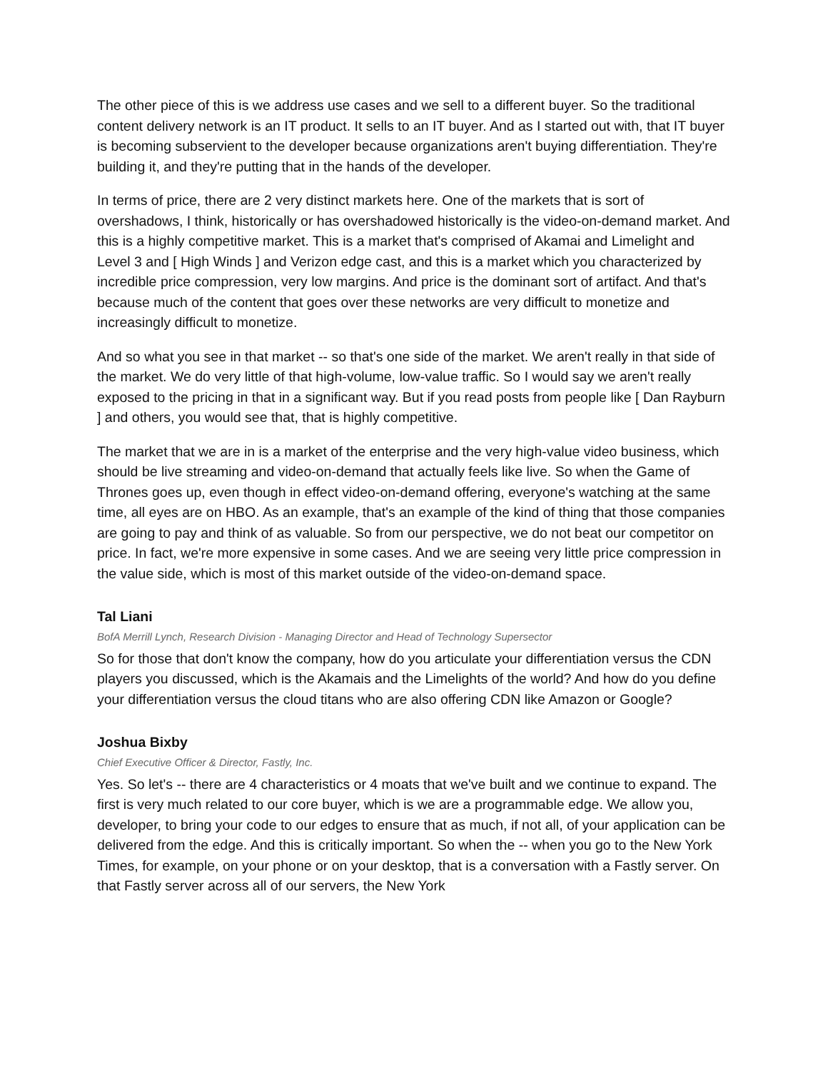The other piece of this is we address use cases and we sell to a different buyer. So the traditional content delivery network is an IT product. It sells to an IT buyer. And as I started out with, that IT buyer is becoming subservient to the developer because organizations aren't buying differentiation. They're building it, and they're putting that in the hands of the developer.
In terms of price, there are 2 very distinct markets here. One of the markets that is sort of overshadows, I think, historically or has overshadowed historically is the video-on-demand market. And this is a highly competitive market. This is a market that's comprised of Akamai and Limelight and Level 3 and [ High Winds ] and Verizon edge cast, and this is a market which you characterized by incredible price compression, very low margins. And price is the dominant sort of artifact. And that's because much of the content that goes over these networks are very difficult to monetize and increasingly difficult to monetize.
And so what you see in that market -- so that's one side of the market. We aren't really in that side of the market. We do very little of that high-volume, low-value traffic. So I would say we aren't really exposed to the pricing in that in a significant way. But if you read posts from people like [ Dan Rayburn ] and others, you would see that, that is highly competitive.
The market that we are in is a market of the enterprise and the very high-value video business, which should be live streaming and video-on-demand that actually feels like live. So when the Game of Thrones goes up, even though in effect video-on-demand offering, everyone's watching at the same time, all eyes are on HBO. As an example, that's an example of the kind of thing that those companies are going to pay and think of as valuable. So from our perspective, we do not beat our competitor on price. In fact, we're more expensive in some cases. And we are seeing very little price compression in the value side, which is most of this market outside of the video-on-demand space.
Tal Liani
BofA Merrill Lynch, Research Division - Managing Director and Head of Technology Supersector
So for those that don't know the company, how do you articulate your differentiation versus the CDN players you discussed, which is the Akamais and the Limelights of the world? And how do you define your differentiation versus the cloud titans who are also offering CDN like Amazon or Google?
Joshua Bixby
Chief Executive Officer & Director, Fastly, Inc.
Yes. So let's -- there are 4 characteristics or 4 moats that we've built and we continue to expand. The first is very much related to our core buyer, which is we are a programmable edge. We allow you, developer, to bring your code to our edges to ensure that as much, if not all, of your application can be delivered from the edge. And this is critically important. So when the -- when you go to the New York Times, for example, on your phone or on your desktop, that is a conversation with a Fastly server. On that Fastly server across all of our servers, the New York